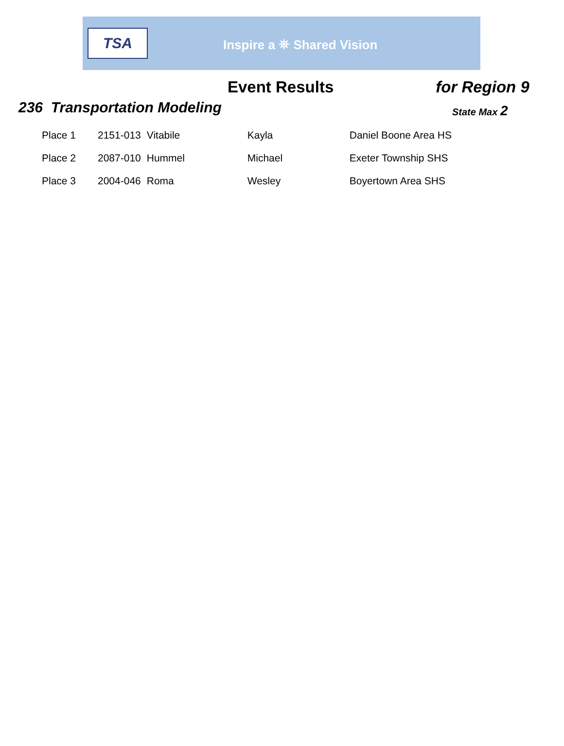TSA
Inspire a ⛯ Shared Vision
Event Results for Region 9
236 Transportation Modeling
State Max 2
| Place 1 | 2151-013 | Vitabile | Kayla | Daniel Boone Area HS |
| Place 2 | 2087-010 | Hummel | Michael | Exeter Township SHS |
| Place 3 | 2004-046 | Roma | Wesley | Boyertown Area SHS |